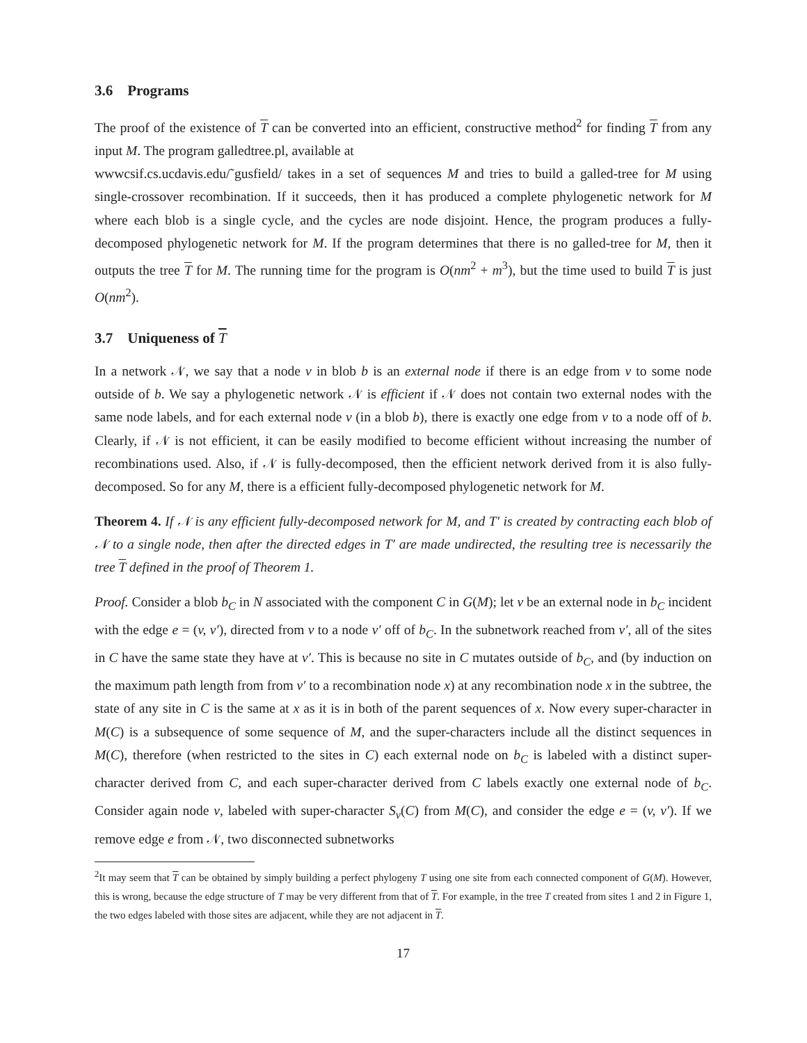3.6 Programs
The proof of the existence of T can be converted into an efficient, constructive method<sup>2</sup> for finding T from any input M. The program galledtree.pl, available at
wwwcsif.cs.ucdavis.edu/˜gusfield/ takes in a set of sequences M and tries to build a galled-tree for M using single-crossover recombination. If it succeeds, then it has produced a complete phylogenetic network for M where each blob is a single cycle, and the cycles are node disjoint. Hence, the program produces a fully-decomposed phylogenetic network for M. If the program determines that there is no galled-tree for M, then it outputs the tree T for M. The running time for the program is O(nm<sup>2</sup> + m<sup>3</sup>), but the time used to build T is just O(nm<sup>2</sup>).
3.7 Uniqueness of T
In a network 𝒩, we say that a node v in blob b is an external node if there is an edge from v to some node outside of b. We say a phylogenetic network 𝒩 is efficient if 𝒩 does not contain two external nodes with the same node labels, and for each external node v (in a blob b), there is exactly one edge from v to a node off of b. Clearly, if 𝒩 is not efficient, it can be easily modified to become efficient without increasing the number of recombinations used. Also, if 𝒩 is fully-decomposed, then the efficient network derived from it is also fully-decomposed. So for any M, there is a efficient fully-decomposed phylogenetic network for M.
Theorem 4. If 𝒩 is any efficient fully-decomposed network for M, and T′ is created by contracting each blob of 𝒩 to a single node, then after the directed edges in T′ are made undirected, the resulting tree is necessarily the tree T defined in the proof of Theorem 1.
Proof. Consider a blob b<sub>C</sub> in N associated with the component C in G(M); let v be an external node in b<sub>C</sub> incident with the edge e = (v, v′), directed from v to a node v′ off of b<sub>C</sub>. In the subnetwork reached from v′, all of the sites in C have the same state they have at v′. This is because no site in C mutates outside of b<sub>C</sub>, and (by induction on the maximum path length from from v′ to a recombination node x) at any recombination node x in the subtree, the state of any site in C is the same at x as it is in both of the parent sequences of x. Now every super-character in M(C) is a subsequence of some sequence of M, and the super-characters include all the distinct sequences in M(C), therefore (when restricted to the sites in C) each external node on b<sub>C</sub> is labeled with a distinct super-character derived from C, and each super-character derived from C labels exactly one external node of b<sub>C</sub>. Consider again node v, labeled with super-character S<sub>v</sub>(C) from M(C), and consider the edge e = (v, v′). If we remove edge e from 𝒩, two disconnected subnetworks
<sup>2</sup> It may seem that T can be obtained by simply building a perfect phylogeny T using one site from each connected component of G(M). However, this is wrong, because the edge structure of T may be very different from that of T. For example, in the tree T created from sites 1 and 2 in Figure 1, the two edges labeled with those sites are adjacent, while they are not adjacent in T.
17